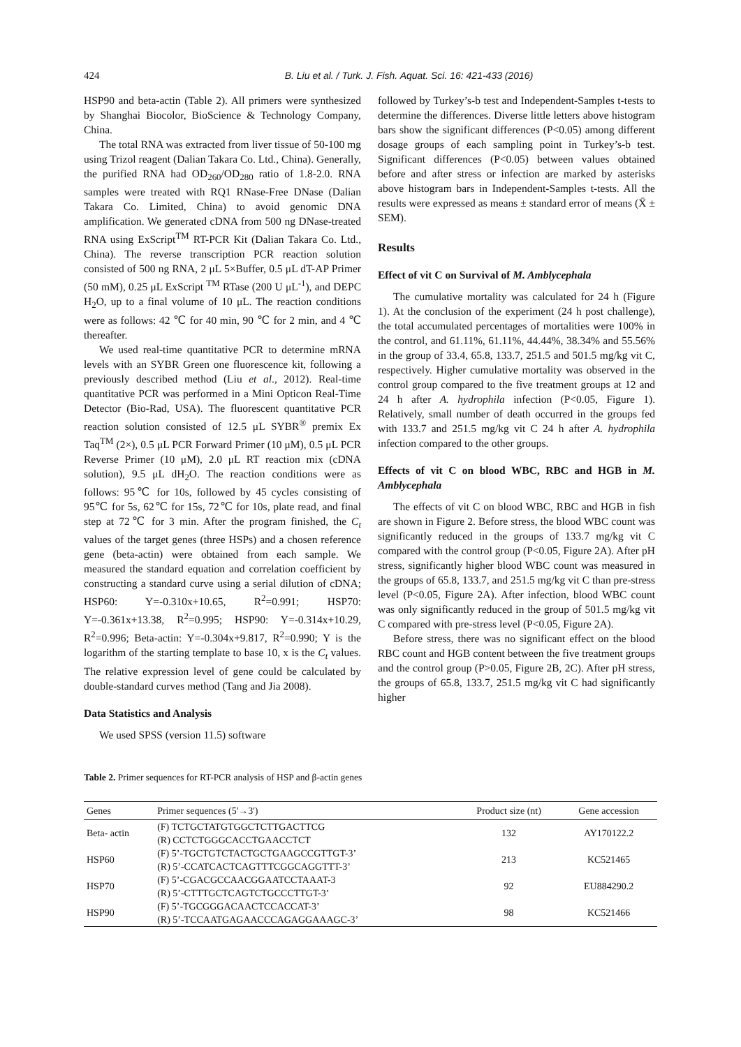424 B. Liu et al. / Turk. J. Fish. Aquat. Sci. 16: 421-433 (2016)
HSP90 and beta-actin (Table 2). All primers were synthesized by Shanghai Biocolor, BioScience & Technology Company, China.
The total RNA was extracted from liver tissue of 50-100 mg using Trizol reagent (Dalian Takara Co. Ltd., China). Generally, the purified RNA had OD<sub>260</sub>/OD<sub>280</sub> ratio of 1.8-2.0. RNA samples were treated with RQ1 RNase-Free DNase (Dalian Takara Co. Limited, China) to avoid genomic DNA amplification. We generated cDNA from 500 ng DNase-treated RNA using ExScript<sup>TM</sup> RT-PCR Kit (Dalian Takara Co. Ltd., China). The reverse transcription PCR reaction solution consisted of 500 ng RNA, 2 μL 5×Buffer, 0.5 μL dT-AP Primer (50 mM), 0.25 μL ExScript <sup>TM</sup> RTase (200 U μL<sup>-1</sup>), and DEPC H<sub>2</sub>O, up to a final volume of 10 μL. The reaction conditions were as follows: 42 ℃ for 40 min, 90 ℃ for 2 min, and 4 ℃ thereafter.
We used real-time quantitative PCR to determine mRNA levels with an SYBR Green one fluorescence kit, following a previously described method (Liu et al., 2012). Real-time quantitative PCR was performed in a Mini Opticon Real-Time Detector (Bio-Rad, USA). The fluorescent quantitative PCR reaction solution consisted of 12.5 μL SYBR<sup>®</sup> premix Ex Taq<sup>TM</sup> (2×), 0.5 μL PCR Forward Primer (10 μM), 0.5 μL PCR Reverse Primer (10 μM), 2.0 μL RT reaction mix (cDNA solution), 9.5 μL dH<sub>2</sub>O. The reaction conditions were as follows: 95℃ for 10s, followed by 45 cycles consisting of 95℃ for 5s, 62℃ for 15s, 72℃ for 10s, plate read, and final step at 72℃ for 3 min. After the program finished, the C<sub>t</sub> values of the target genes (three HSPs) and a chosen reference gene (beta-actin) were obtained from each sample. We measured the standard equation and correlation coefficient by constructing a standard curve using a serial dilution of cDNA; HSP60: Y=-0.310x+10.65, R<sup>2</sup>=0.991; HSP70: Y=-0.361x+13.38, R<sup>2</sup>=0.995; HSP90: Y=-0.314x+10.29, R<sup>2</sup>=0.996; Beta-actin: Y=-0.304x+9.817, R<sup>2</sup>=0.990; Y is the logarithm of the starting template to base 10, x is the C<sub>t</sub> values. The relative expression level of gene could be calculated by double-standard curves method (Tang and Jia 2008).
Data Statistics and Analysis
We used SPSS (version 11.5) software
followed by Turkey’s-b test and Independent-Samples t-tests to determine the differences. Diverse little letters above histogram bars show the significant differences (P<0.05) among different dosage groups of each sampling point in Turkey’s-b test. Significant differences (P<0.05) between values obtained before and after stress or infection are marked by asterisks above histogram bars in Independent-Samples t-tests. All the results were expressed as means ± standard error of means (X̄ ± SEM).
Results
Effect of vit C on Survival of M. Amblycephala
The cumulative mortality was calculated for 24 h (Figure 1). At the conclusion of the experiment (24 h post challenge), the total accumulated percentages of mortalities were 100% in the control, and 61.11%, 61.11%, 44.44%, 38.34% and 55.56% in the group of 33.4, 65.8, 133.7, 251.5 and 501.5 mg/kg vit C, respectively. Higher cumulative mortality was observed in the control group compared to the five treatment groups at 12 and 24 h after A. hydrophila infection (P<0.05, Figure 1). Relatively, small number of death occurred in the groups fed with 133.7 and 251.5 mg/kg vit C 24 h after A. hydrophila infection compared to the other groups.
Effects of vit C on blood WBC, RBC and HGB in M. Amblycephala
The effects of vit C on blood WBC, RBC and HGB in fish are shown in Figure 2. Before stress, the blood WBC count was significantly reduced in the groups of 133.7 mg/kg vit C compared with the control group (P<0.05, Figure 2A). After pH stress, significantly higher blood WBC count was measured in the groups of 65.8, 133.7, and 251.5 mg/kg vit C than pre-stress level (P<0.05, Figure 2A). After infection, blood WBC count was only significantly reduced in the group of 501.5 mg/kg vit C compared with pre-stress level (P<0.05, Figure 2A).
Before stress, there was no significant effect on the blood RBC count and HGB content between the five treatment groups and the control group (P>0.05, Figure 2B, 2C). After pH stress, the groups of 65.8, 133.7, 251.5 mg/kg vit C had significantly higher
Table 2. Primer sequences for RT-PCR analysis of HSP and β-actin genes
| Genes | Primer sequences (5'→3') | Product size (nt) | Gene accession |
| --- | --- | --- | --- |
| Beta- actin | (F) TCTGCTATGTGGCTCTTGACTTCG (R) CCTCTGGGCACCTGAACCTCT | 132 | AY170122.2 |
| HSP60 | (F) 5’-TGCTGTCTACTGCTGAAGCCGTTGT-3’ (R) 5’-CCATCACTCAGTTTCGGCAGGTTT-3’ | 213 | KC521465 |
| HSP70 | (F) 5’-CGACGCCAACGGAATCCTAAAT-3 (R) 5’-CTTTGCTCAGTCTGCCCTTGT-3’ | 92 | EU884290.2 |
| HSP90 | (F) 5’-TGCGGGACAACTCCACCAT-3’ (R) 5’-TCCAATGAGAACCCAGAGGAAAGC-3’ | 98 | KC521466 |